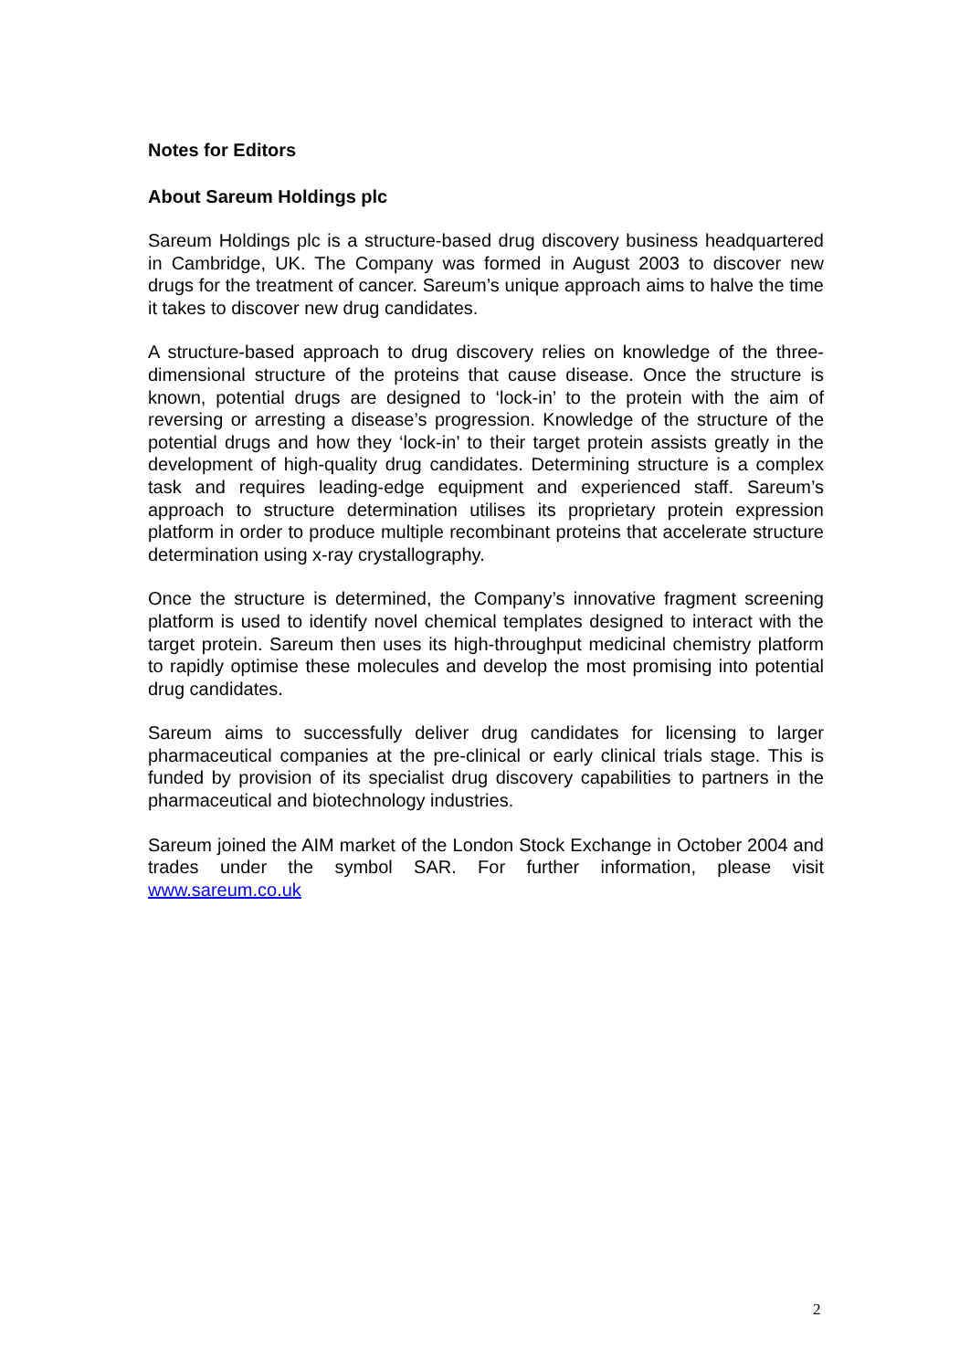Notes for Editors
About Sareum Holdings plc
Sareum Holdings plc is a structure-based drug discovery business headquartered in Cambridge, UK. The Company was formed in August 2003 to discover new drugs for the treatment of cancer. Sareum’s unique approach aims to halve the time it takes to discover new drug candidates.
A structure-based approach to drug discovery relies on knowledge of the three-dimensional structure of the proteins that cause disease. Once the structure is known, potential drugs are designed to ‘lock-in’ to the protein with the aim of reversing or arresting a disease’s progression. Knowledge of the structure of the potential drugs and how they ‘lock-in’ to their target protein assists greatly in the development of high-quality drug candidates. Determining structure is a complex task and requires leading-edge equipment and experienced staff. Sareum’s approach to structure determination utilises its proprietary protein expression platform in order to produce multiple recombinant proteins that accelerate structure determination using x-ray crystallography.
Once the structure is determined, the Company’s innovative fragment screening platform is used to identify novel chemical templates designed to interact with the target protein. Sareum then uses its high-throughput medicinal chemistry platform to rapidly optimise these molecules and develop the most promising into potential drug candidates.
Sareum aims to successfully deliver drug candidates for licensing to larger pharmaceutical companies at the pre-clinical or early clinical trials stage. This is funded by provision of its specialist drug discovery capabilities to partners in the pharmaceutical and biotechnology industries.
Sareum joined the AIM market of the London Stock Exchange in October 2004 and trades under the symbol SAR. For further information, please visit www.sareum.co.uk
2